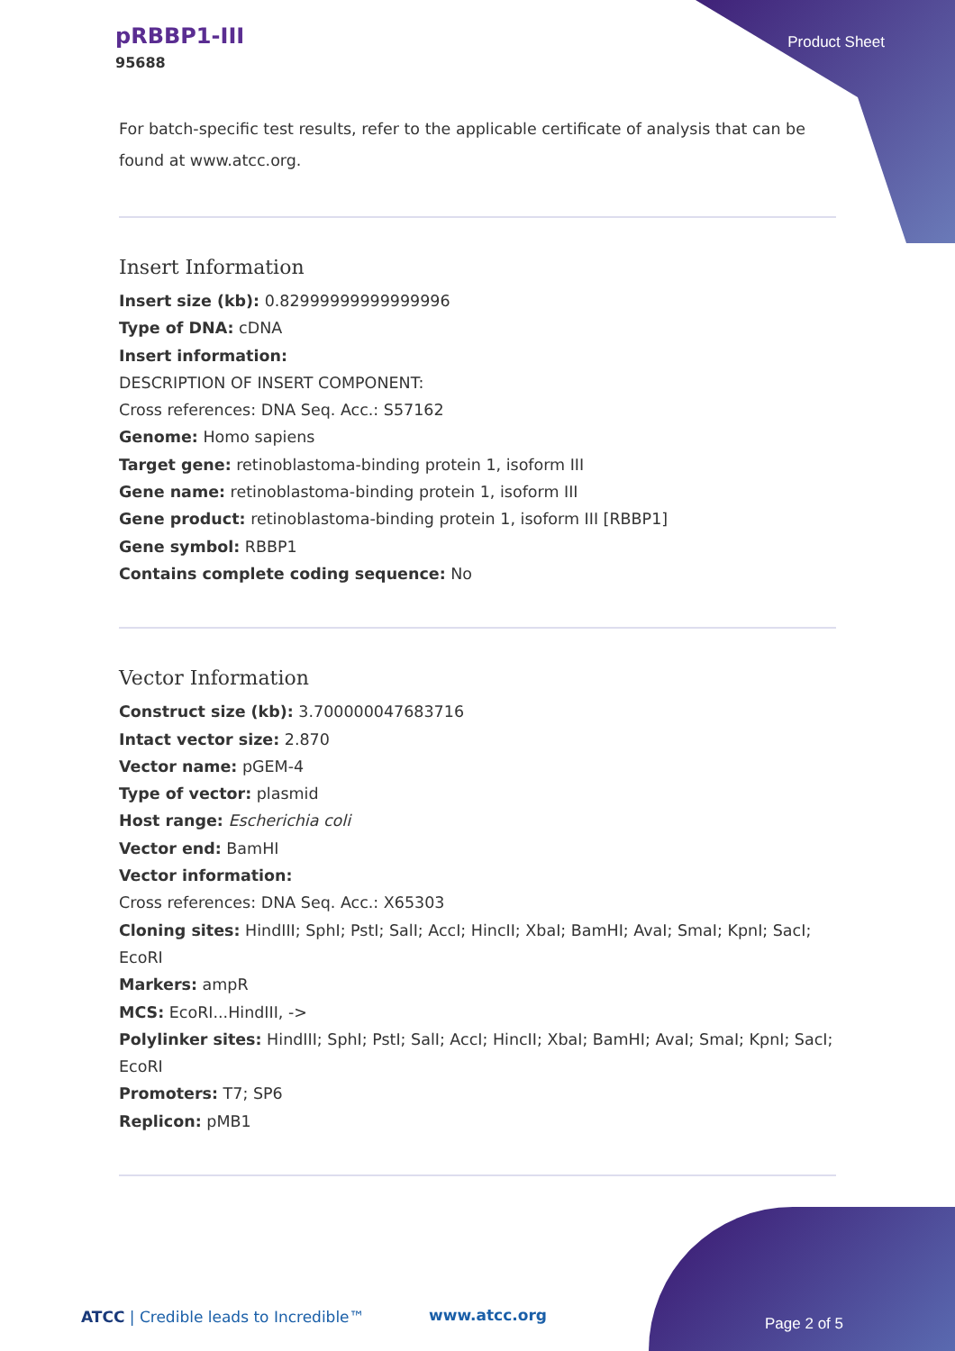pRBBP1-III
95688
Product Sheet
For batch-specific test results, refer to the applicable certificate of analysis that can be found at www.atcc.org.
Insert Information
Insert size (kb): 0.82999999999999996
Type of DNA: cDNA
Insert information:
DESCRIPTION OF INSERT COMPONENT:
Cross references: DNA Seq. Acc.: S57162
Genome: Homo sapiens
Target gene: retinoblastoma-binding protein 1, isoform III
Gene name: retinoblastoma-binding protein 1, isoform III
Gene product: retinoblastoma-binding protein 1, isoform III [RBBP1]
Gene symbol: RBBP1
Contains complete coding sequence: No
Vector Information
Construct size (kb): 3.700000047683716
Intact vector size: 2.870
Vector name: pGEM-4
Type of vector: plasmid
Host range: Escherichia coli
Vector end: BamHI
Vector information:
Cross references: DNA Seq. Acc.: X65303
Cloning sites: HindIII; SphI; PstI; SalI; AccI; HincII; XbaI; BamHI; AvaI; SmaI; KpnI; SacI; EcoRI
Markers: ampR
MCS: EcoRI...HindIII, ->
Polylinker sites: HindIII; SphI; PstI; SalI; AccI; HincII; XbaI; BamHI; AvaI; SmaI; KpnI; SacI; EcoRI
Promoters: T7; SP6
Replicon: pMB1
ATCC | Credible leads to Incredible™
www.atcc.org Page 2 of 5